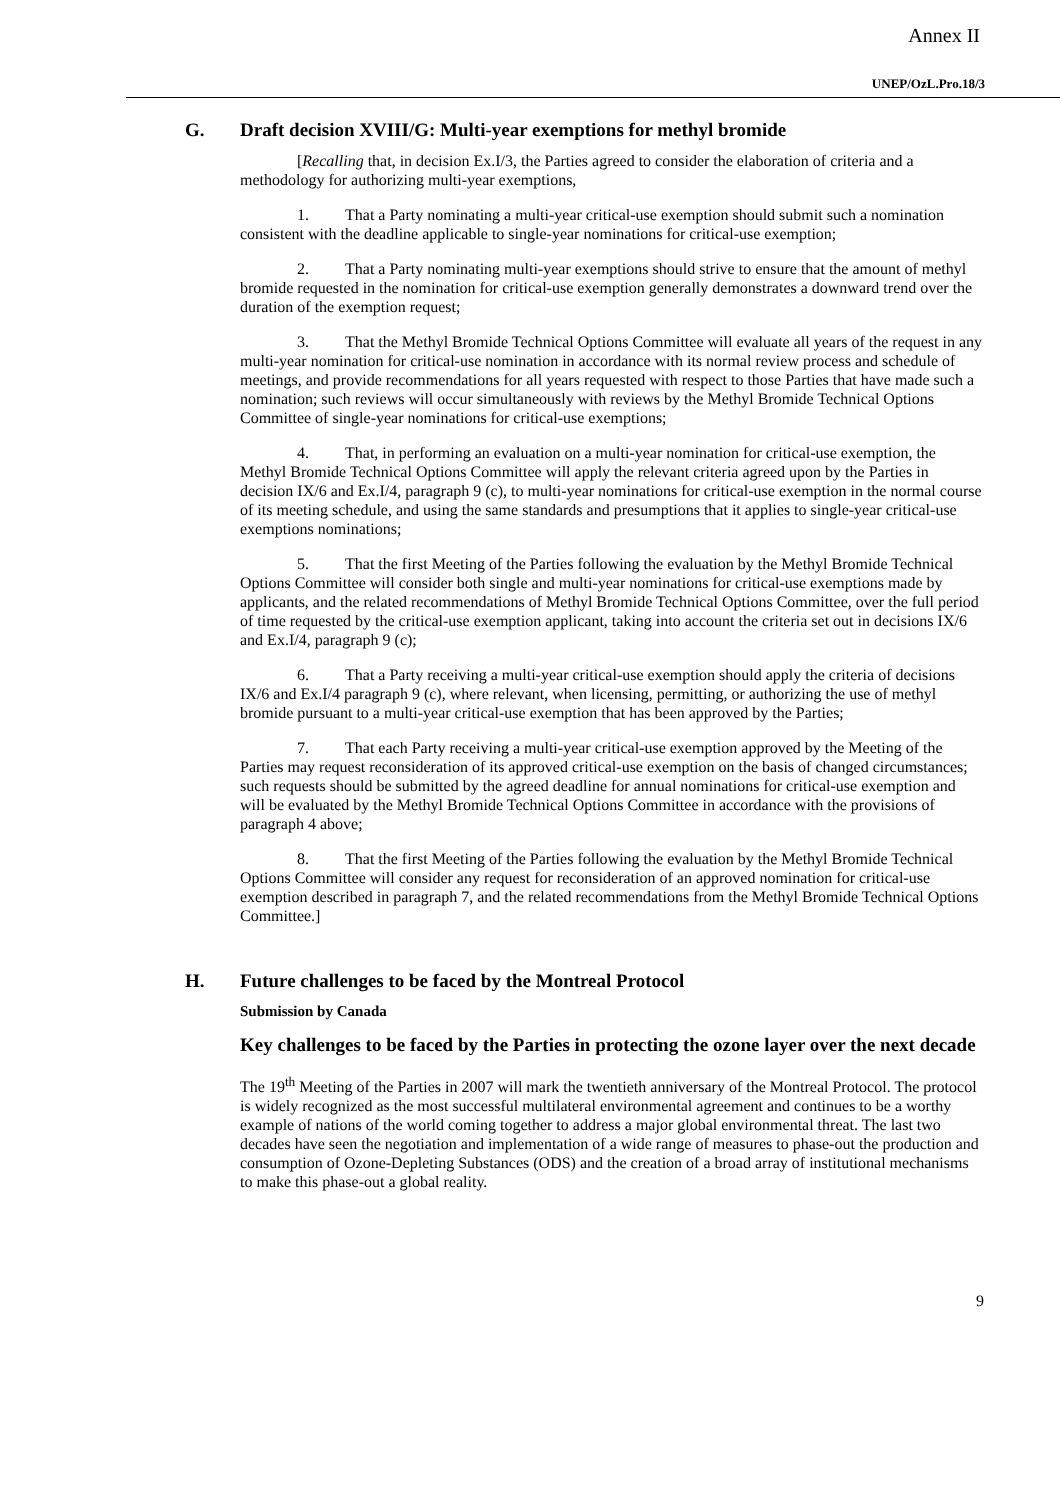Annex II
UNEP/OzL.Pro.18/3
G. Draft decision XVIII/G: Multi-year exemptions for methyl bromide
[Recalling that, in decision Ex.I/3, the Parties agreed to consider the elaboration of criteria and a methodology for authorizing multi-year exemptions,
1. That a Party nominating a multi-year critical-use exemption should submit such a nomination consistent with the deadline applicable to single-year nominations for critical-use exemption;
2. That a Party nominating multi-year exemptions should strive to ensure that the amount of methyl bromide requested in the nomination for critical-use exemption generally demonstrates a downward trend over the duration of the exemption request;
3. That the Methyl Bromide Technical Options Committee will evaluate all years of the request in any multi-year nomination for critical-use nomination in accordance with its normal review process and schedule of meetings, and provide recommendations for all years requested with respect to those Parties that have made such a nomination; such reviews will occur simultaneously with reviews by the Methyl Bromide Technical Options Committee of single-year nominations for critical-use exemptions;
4. That, in performing an evaluation on a multi-year nomination for critical-use exemption, the Methyl Bromide Technical Options Committee will apply the relevant criteria agreed upon by the Parties in decision IX/6 and Ex.I/4, paragraph 9 (c), to multi-year nominations for critical-use exemption in the normal course of its meeting schedule, and using the same standards and presumptions that it applies to single-year critical-use exemptions nominations;
5. That the first Meeting of the Parties following the evaluation by the Methyl Bromide Technical Options Committee will consider both single and multi-year nominations for critical-use exemptions made by applicants, and the related recommendations of Methyl Bromide Technical Options Committee, over the full period of time requested by the critical-use exemption applicant, taking into account the criteria set out in decisions IX/6 and Ex.I/4, paragraph 9 (c);
6. That a Party receiving a multi-year critical-use exemption should apply the criteria of decisions IX/6 and Ex.I/4 paragraph 9 (c), where relevant, when licensing, permitting, or authorizing the use of methyl bromide pursuant to a multi-year critical-use exemption that has been approved by the Parties;
7. That each Party receiving a multi-year critical-use exemption approved by the Meeting of the Parties may request reconsideration of its approved critical-use exemption on the basis of changed circumstances; such requests should be submitted by the agreed deadline for annual nominations for critical-use exemption and will be evaluated by the Methyl Bromide Technical Options Committee in accordance with the provisions of paragraph 4 above;
8. That the first Meeting of the Parties following the evaluation by the Methyl Bromide Technical Options Committee will consider any request for reconsideration of an approved nomination for critical-use exemption described in paragraph 7, and the related recommendations from the Methyl Bromide Technical Options Committee.]
H. Future challenges to be faced by the Montreal Protocol
Submission by Canada
Key challenges to be faced by the Parties in protecting the ozone layer over the next decade
The 19<sup>th</sup> Meeting of the Parties in 2007 will mark the twentieth anniversary of the Montreal Protocol. The protocol is widely recognized as the most successful multilateral environmental agreement and continues to be a worthy example of nations of the world coming together to address a major global environmental threat. The last two decades have seen the negotiation and implementation of a wide range of measures to phase-out the production and consumption of Ozone-Depleting Substances (ODS) and the creation of a broad array of institutional mechanisms to make this phase-out a global reality.
9